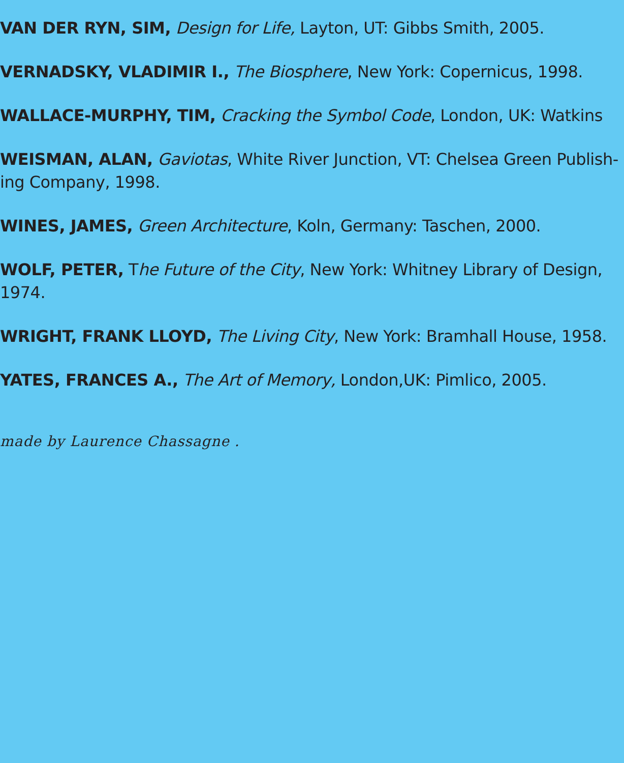VAN DER RYN, SIM, Design for Life, Layton, UT: Gibbs Smith, 2005.
VERNADSKY, VLADIMIR I., The Biosphere, New York: Copernicus, 1998.
WALLACE-MURPHY, TIM, Cracking the Symbol Code, London, UK: Watkins
WEISMAN, ALAN, Gaviotas, White River Junction, VT: Chelsea Green Publish-ing Company, 1998.
WINES, JAMES, Green Architecture, Koln, Germany: Taschen, 2000.
WOLF, PETER, The Future of the City, New York: Whitney Library of Design, 1974.
WRIGHT, FRANK LLOYD, The Living City, New York: Bramhall House, 1958.
YATES, FRANCES A., The Art of Memory, London,UK: Pimlico, 2005.
made by Laurence Chassagne .